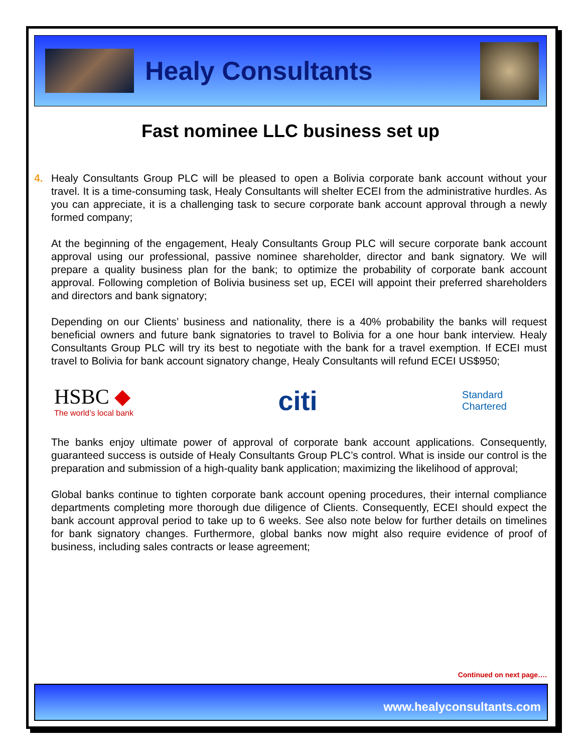Healy Consultants
Fast nominee LLC business set up
4. Healy Consultants Group PLC will be pleased to open a Bolivia corporate bank account without your travel. It is a time-consuming task, Healy Consultants will shelter ECEI from the administrative hurdles. As you can appreciate, it is a challenging task to secure corporate bank account approval through a newly formed company;
At the beginning of the engagement, Healy Consultants Group PLC will secure corporate bank account approval using our professional, passive nominee shareholder, director and bank signatory. We will prepare a quality business plan for the bank; to optimize the probability of corporate bank account approval. Following completion of Bolivia business set up, ECEI will appoint their preferred shareholders and directors and bank signatory;
Depending on our Clients’ business and nationality, there is a 40% probability the banks will request beneficial owners and future bank signatories to travel to Bolivia for a one hour bank interview. Healy Consultants Group PLC will try its best to negotiate with the bank for a travel exemption. If ECEI must travel to Bolivia for bank account signatory change, Healy Consultants will refund ECEI US$950;
HSBC ◆
The world’s local bank
citi
Standard
Chartered
The banks enjoy ultimate power of approval of corporate bank account applications. Consequently, guaranteed success is outside of Healy Consultants Group PLC’s control. What is inside our control is the preparation and submission of a high-quality bank application; maximizing the likelihood of approval;
Global banks continue to tighten corporate bank account opening procedures, their internal compliance departments completing more thorough due diligence of Clients. Consequently, ECEI should expect the bank account approval period to take up to 6 weeks. See also note below for further details on timelines for bank signatory changes. Furthermore, global banks now might also require evidence of proof of business, including sales contracts or lease agreement;
Continued on next page….
www.healyconsultants.com